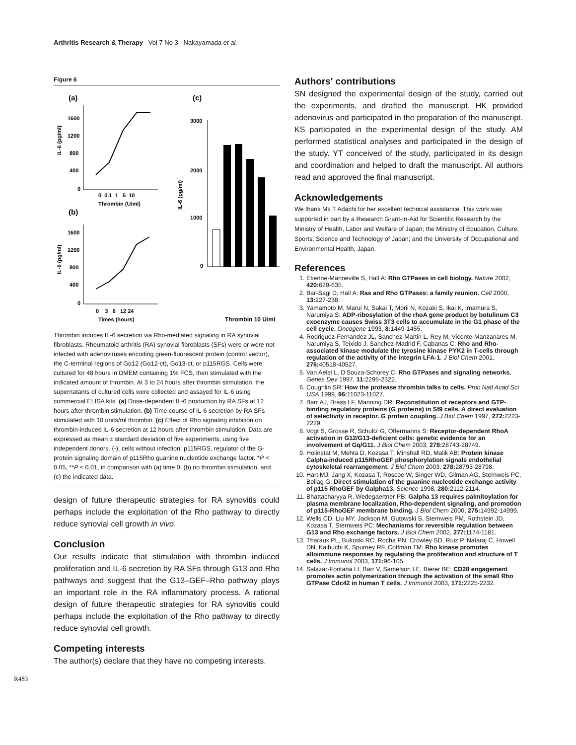Arthritis Research & Therapy Vol 7 No 3 Nakayamada et al.
Figure 6
(a)
(c)
1600
1200
800
400
0
0 0.1 1 5 10
Thrombin (U/ml)
IL-6 (pg/ml)
(b)
1600
1200
800
400
0
0 3 6 12 24
Times (hours)
IL-6 (pg/ml)
IL-6 (pg/ml)
3000
2000
1000
0
Thrombin 10 U/ml
Thrombin induces IL-6 secretion via Rho-mediated signaling in RA synovial fibroblasts. Rheumatoid arthritis (RA) synovial fibroblasts (SFs) were or were not infected with adenoviruses encoding green-fluorescent protein (control vector), the C-terminal regions of Gα12 (Gα12-ct), Gα13-ct, or p115RGS. Cells were cultured for 48 hours in DMEM containing 1% FCS, then stimulated with the indicated amount of thrombin. At 3 to 24 hours after thrombin stimulation, the supernatants of cultured cells were collected and assayed for IL-6 using commercial ELISA kits. (a) Dose-dependent IL-6 production by RA SFs at 12 hours after thrombin stimulation. (b) Time course of IL-6 secretion by RA SFs stimulated with 10 units/ml thrombin. (c) Effect of Rho signaling inhibition on thrombin-induced IL-6 secretion at 12 hours after thrombin stimulation. Data are expressed as mean ± standard deviation of five experiments, using five independent donors. (-), cells without infection; p115RGS, regulator of the G-protein signaling domain of p115Rho guanine nucleotide exchange factor. *P < 0.05, **P < 0.01, in comparison with (a) time 0, (b) no thrombin stimulation, and (c) the indicated data.
design of future therapeutic strategies for RA synovitis could perhaps include the exploitation of the Rho pathway to directly reduce synovial cell growth in vivo.
Conclusion
Our results indicate that stimulation with thrombin induced proliferation and IL-6 secretion by RA SFs through G13 and Rho pathways and suggest that the G13–GEF–Rho pathway plays an important role in the RA inflammatory process. A rational design of future therapeutic strategies for RA synovitis could perhaps include the exploitation of the Rho pathway to directly reduce synovial cell growth.
Competing interests
The author(s) declare that they have no competing interests.
Authors' contributions
SN designed the experimental design of the study, carried out the experiments, and drafted the manuscript. HK provided adenovirus and participated in the preparation of the manuscript. KS participated in the experimental design of the study. AM performed statistical analyses and participated in the design of the study. YT conceived of the study, participated in its design and coordination and helped to draft the manuscript. All authors read and approved the final manuscript.
Acknowledgements
We thank Ms T Adachi for her excellent technical assistance. This work was supported in part by a Research Grant-In-Aid for Scientific Research by the Ministry of Health, Labor and Welfare of Japan; the Ministry of Education, Culture, Sports, Science and Technology of Japan; and the University of Occupational and Environmental Health, Japan.
References
1. Etienne-Manneville S, Hall A: Rho GTPases in cell biology. Nature 2002, 420: 629-635.
2. Bar-Sagi D, Hall A: Ras and Rho GTPases: a family reunion. Cell 2000, 13: 227-238.
3. Yamamoto M, Marui N, Sakai T, Morii N, Kozaki S, Ikai K, Imamura S, Narumiya S: ADP-ribosylation of the rhoA gene product by botulinum C3 exoenzyme causes Swiss 3T3 cells to accumulate in the G1 phase of the cell cycle. Oncogene 1993, 8: 1449-1455.
4. Rodriguez-Fernandez JL, Sanchez-Martin L, Rey M, Vicente-Manzanares M, Narumiya S, Teixido J, Sanchez-Madrid F, Cabanas C: Rho and Rho-associated kinase modulate the tyrosine kinase PYK2 in T-cells through regulation of the activity of the integrin LFA-1. J Biol Chem 2001, 276: 40518-40527.
5. Van Aelst L, D'Souza-Schorey C: Rho GTPases and signaling networks. Genes Dev 1997, 11: 2295-2322.
6. Coughlin SR: How the protease thrombin talks to cells. Proc Natl Acad Sci USA 1999, 96: 11023-11027.
7. Barr AJ, Brass LF, Manning DR: Reconstitution of receptors and GTP-binding regulatory proteins (G proteins) in Sf9 cells. A direct evaluation of selectivity in receptor. G protein coupling. J Biol Chem 1997, 272: 2223-2229.
8. Vogt S, Grosse R, Schultz G, Offermanns S: Receptor-dependent RhoA activation in G12/G13-deficient cells: genetic evidence for an involvement of Gq/G11. J Biol Chem 2003, 278: 28743-28749.
9. Holinstat M, Mehta D, Kozasa T, Minshall RD, Malik AB: Protein kinase Calpha-induced p115RhoGEF phosphorylation signals endothelial cytoskeletal rearrangement. J Biol Chem 2003, 278: 28793-28798.
10. Hart MJ, Jang X, Kozasa T, Roscoe W, Singer WD, Gilman AG, Sternweis PC, Bollag G: Direct stimulation of the guanine nucleotide exchange activity of p115 RhoGEF by Galpha13. Science 1998, 280: 2112-2114.
11. Bhattacharyya R, Wedegaertner PB: Galpha 13 requires palmitoylation for plasma membrane localization, Rho-dependent signaling, and promotion of p115-RhoGEF membrane binding. J Biol Chem 2000, 275: 14992-14999.
12. Wells CD, Liu MY, Jackson M, Gutowski S, Sternweis PM, Rothstein JD, Kozasa T, Sternweis PC: Mechanisms for reversible regulation between G13 and Rho exchange factors. J Biol Chem 2002, 277: 1174-1181.
13. Tharaux PL, Bukoski RC, Rocha PN, Crowley SD, Ruiz P, Nataraj C, Howell DN, Kaibuchi K, Spurney RF, Coffman TM: Rho kinase promotes alloimmune responses by regulating the proliferation and structure of T cells. J Immunol 2003, 171: 96-105.
14. Salazar-Fontana LI, Barr V, Samelson LE, Bierer BE: CD28 engagement promotes actin polymerization through the activation of the small Rho GTPase Cdc42 in human T cells. J Immunol 2003, 171: 2225-2232.
R483